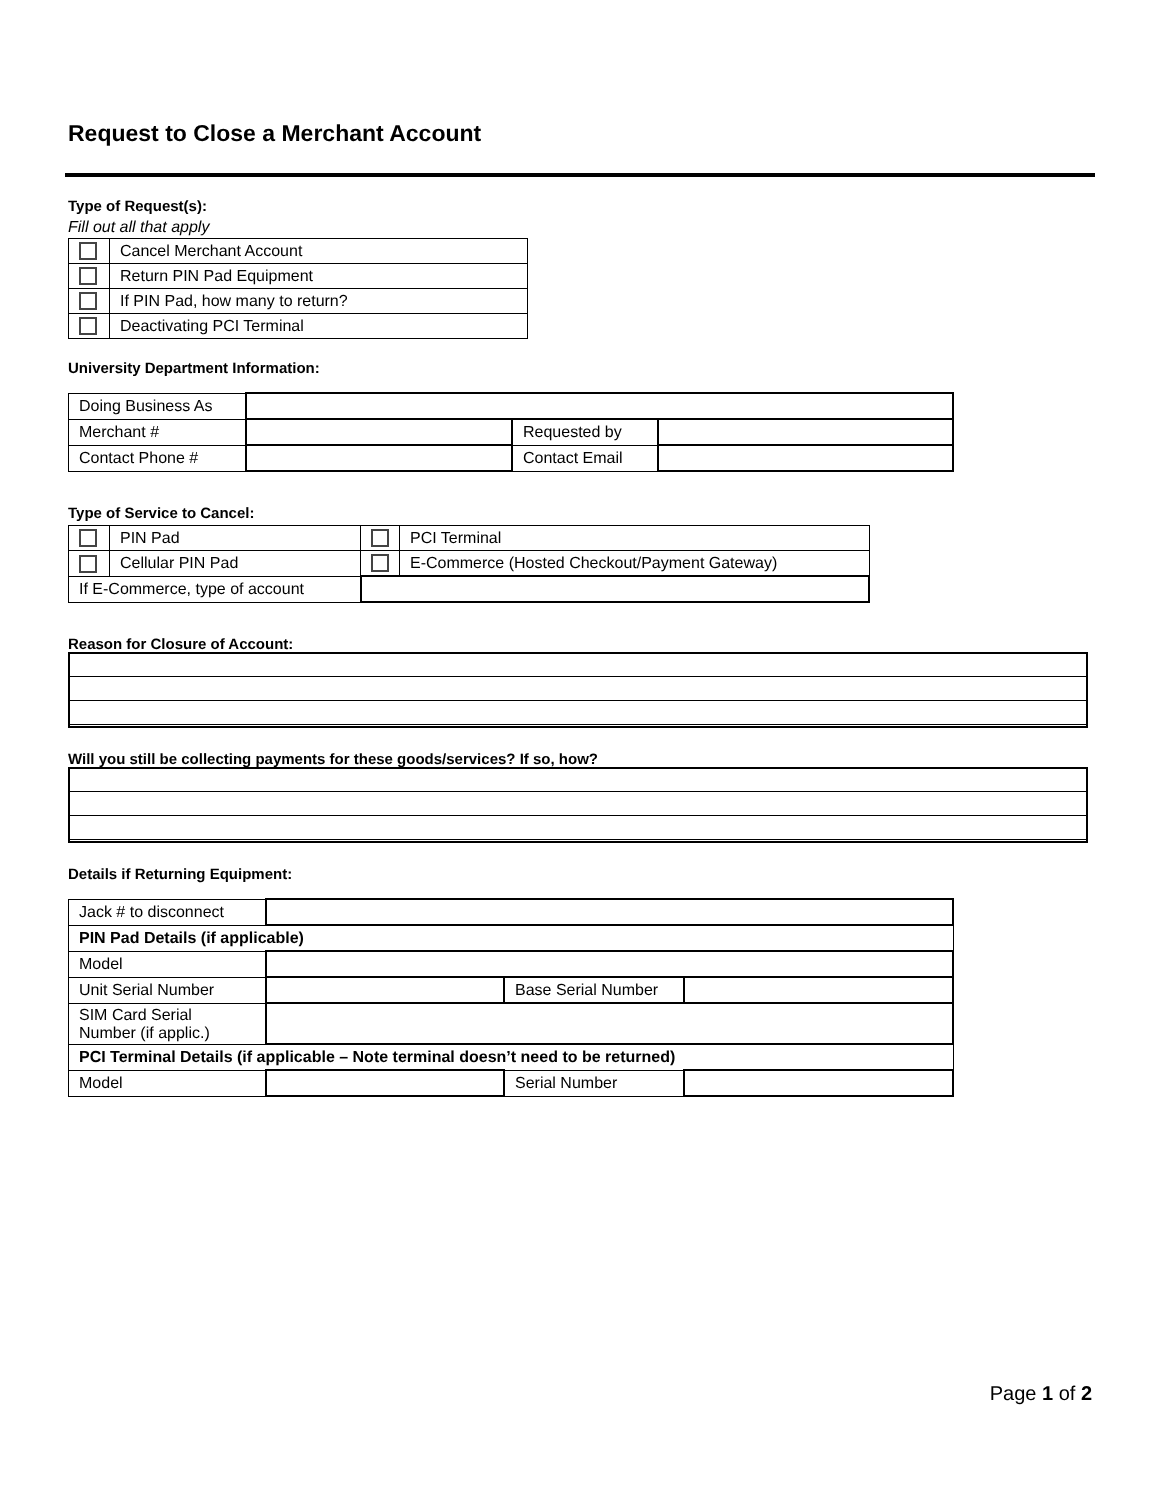Request to Close a Merchant Account
Type of Request(s):
Fill out all that apply
| | Cancel Merchant Account |
| | Return PIN Pad Equipment |
| | If PIN Pad, how many to return? |
| | Deactivating PCI Terminal |
University Department Information:
| Doing Business As | | | |
| Merchant # | | Requested by | |
| Contact Phone # | | Contact Email | |
Type of Service to Cancel:
| | PIN Pad | | PCI Terminal |
| | Cellular PIN Pad | | E-Commerce (Hosted Checkout/Payment Gateway) |
| If E-Commerce, type of account | | | |
Reason for Closure of Account:
Will you still be collecting payments for these goods/services? If so, how?
Details if Returning Equipment:
| Jack # to disconnect | | | |
| PIN Pad Details (if applicable) | | | |
| Model | | | |
| Unit Serial Number | | Base Serial Number | |
| SIM Card Serial Number (if applic.) | | | |
| PCI Terminal Details (if applicable – Note terminal doesn’t need to be returned) | | | |
| Model | | Serial Number | |
Page 1 of 2